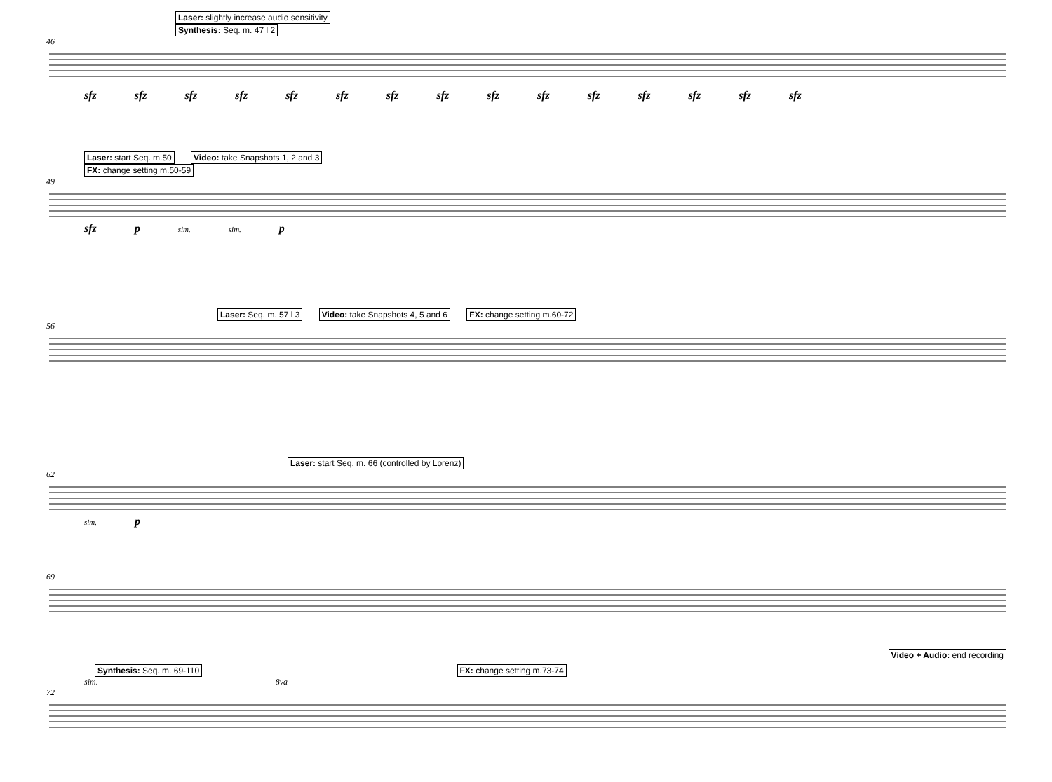Laser: slightly increase audio sensitivity
Synthesis: Seq. m. 47 l 2
46
sfz sfz sfz sfz sfz sfz sfz sfz sfz sfz sfz sfz sfz sfz sfz
Laser: start Seq. m.50 Video: take Snapshots 1, 2 and 3
FX: change setting m.50-59
49
sfz p sim. sim. p
Laser: Seq. m. 57 l 3 Video: take Snapshots 4, 5 and 6 FX: change setting m.60-72
56
Laser: start Seq. m. 66 (controlled by Lorenz)
62
sim. p
69
Video + Audio: end recording
Synthesis: Seq. m. 69-110 FX: change setting m.73-74
sim. 8va
72